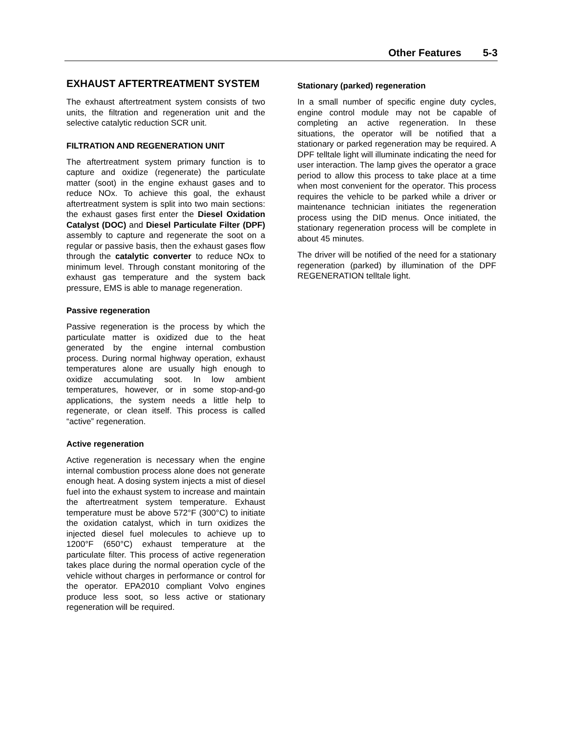Other Features 5-3
EXHAUST AFTERTREATMENT SYSTEM
The exhaust aftertreatment system consists of two units, the filtration and regeneration unit and the selective catalytic reduction SCR unit.
FILTRATION AND REGENERATION UNIT
The aftertreatment system primary function is to capture and oxidize (regenerate) the particulate matter (soot) in the engine exhaust gases and to reduce NOx. To achieve this goal, the exhaust aftertreatment system is split into two main sections: the exhaust gases first enter the Diesel Oxidation Catalyst (DOC) and Diesel Particulate Filter (DPF) assembly to capture and regenerate the soot on a regular or passive basis, then the exhaust gases flow through the catalytic converter to reduce NOx to minimum level. Through constant monitoring of the exhaust gas temperature and the system back pressure, EMS is able to manage regeneration.
Passive regeneration
Passive regeneration is the process by which the particulate matter is oxidized due to the heat generated by the engine internal combustion process. During normal highway operation, exhaust temperatures alone are usually high enough to oxidize accumulating soot. In low ambient temperatures, however, or in some stop-and-go applications, the system needs a little help to regenerate, or clean itself. This process is called “active” regeneration.
Active regeneration
Active regeneration is necessary when the engine internal combustion process alone does not generate enough heat. A dosing system injects a mist of diesel fuel into the exhaust system to increase and maintain the aftertreatment system temperature. Exhaust temperature must be above 572°F (300°C) to initiate the oxidation catalyst, which in turn oxidizes the injected diesel fuel molecules to achieve up to 1200°F (650°C) exhaust temperature at the particulate filter. This process of active regeneration takes place during the normal operation cycle of the vehicle without charges in performance or control for the operator. EPA2010 compliant Volvo engines produce less soot, so less active or stationary regeneration will be required.
Stationary (parked) regeneration
In a small number of specific engine duty cycles, engine control module may not be capable of completing an active regeneration. In these situations, the operator will be notified that a stationary or parked regeneration may be required. A DPF telltale light will illuminate indicating the need for user interaction. The lamp gives the operator a grace period to allow this process to take place at a time when most convenient for the operator. This process requires the vehicle to be parked while a driver or maintenance technician initiates the regeneration process using the DID menus. Once initiated, the stationary regeneration process will be complete in about 45 minutes.
The driver will be notified of the need for a stationary regeneration (parked) by illumination of the DPF REGENERATION telltale light.